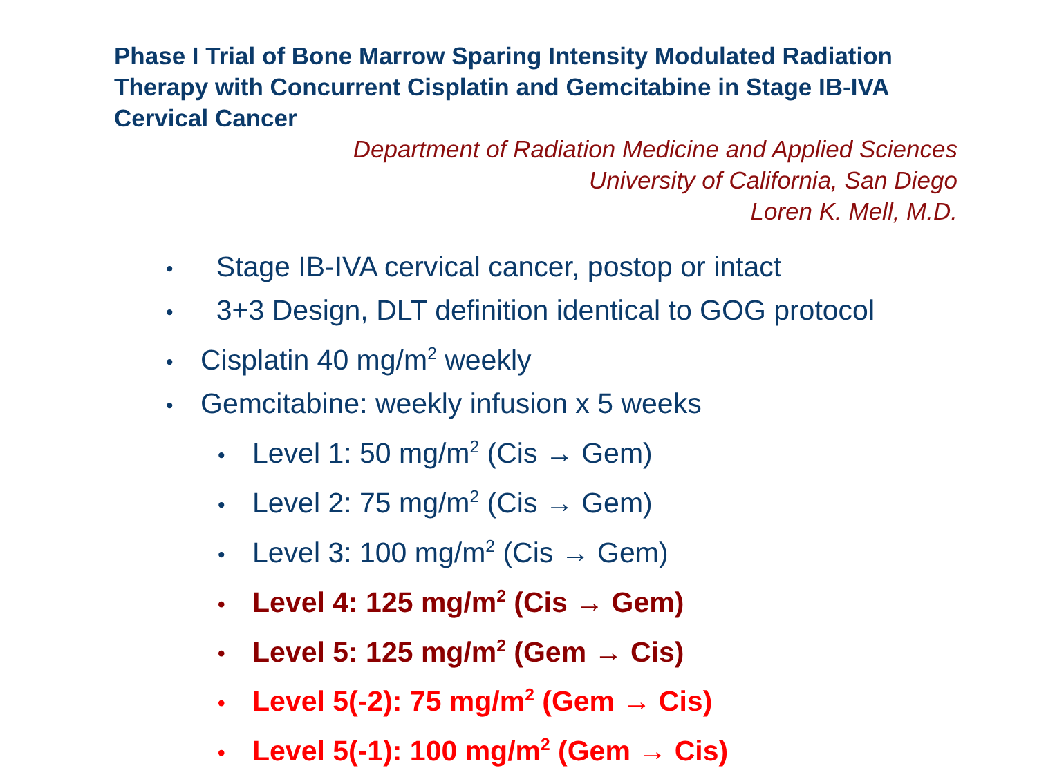Phase I Trial of Bone Marrow Sparing Intensity Modulated Radiation Therapy with Concurrent Cisplatin and Gemcitabine in Stage IB-IVA Cervical Cancer
Department of Radiation Medicine and Applied Sciences
University of California, San Diego
Loren K. Mell, M.D.
• Stage IB-IVA cervical cancer, postop or intact
• 3+3 Design, DLT definition identical to GOG protocol
• Cisplatin 40 mg/m<sup>2</sup> weekly
• Gemcitabine: weekly infusion x 5 weeks
• Level 1: 50 mg/m<sup>2</sup> (Cis → Gem)
• Level 2: 75 mg/m<sup>2</sup> (Cis → Gem)
• Level 3: 100 mg/m<sup>2</sup> (Cis → Gem)
• Level 4: 125 mg/m<sup>2</sup> (Cis → Gem)
• Level 5: 125 mg/m<sup>2</sup> (Gem → Cis)
• Level 5(-2): 75 mg/m<sup>2</sup> (Gem → Cis)
• Level 5(-1): 100 mg/m<sup>2</sup> (Gem → Cis)